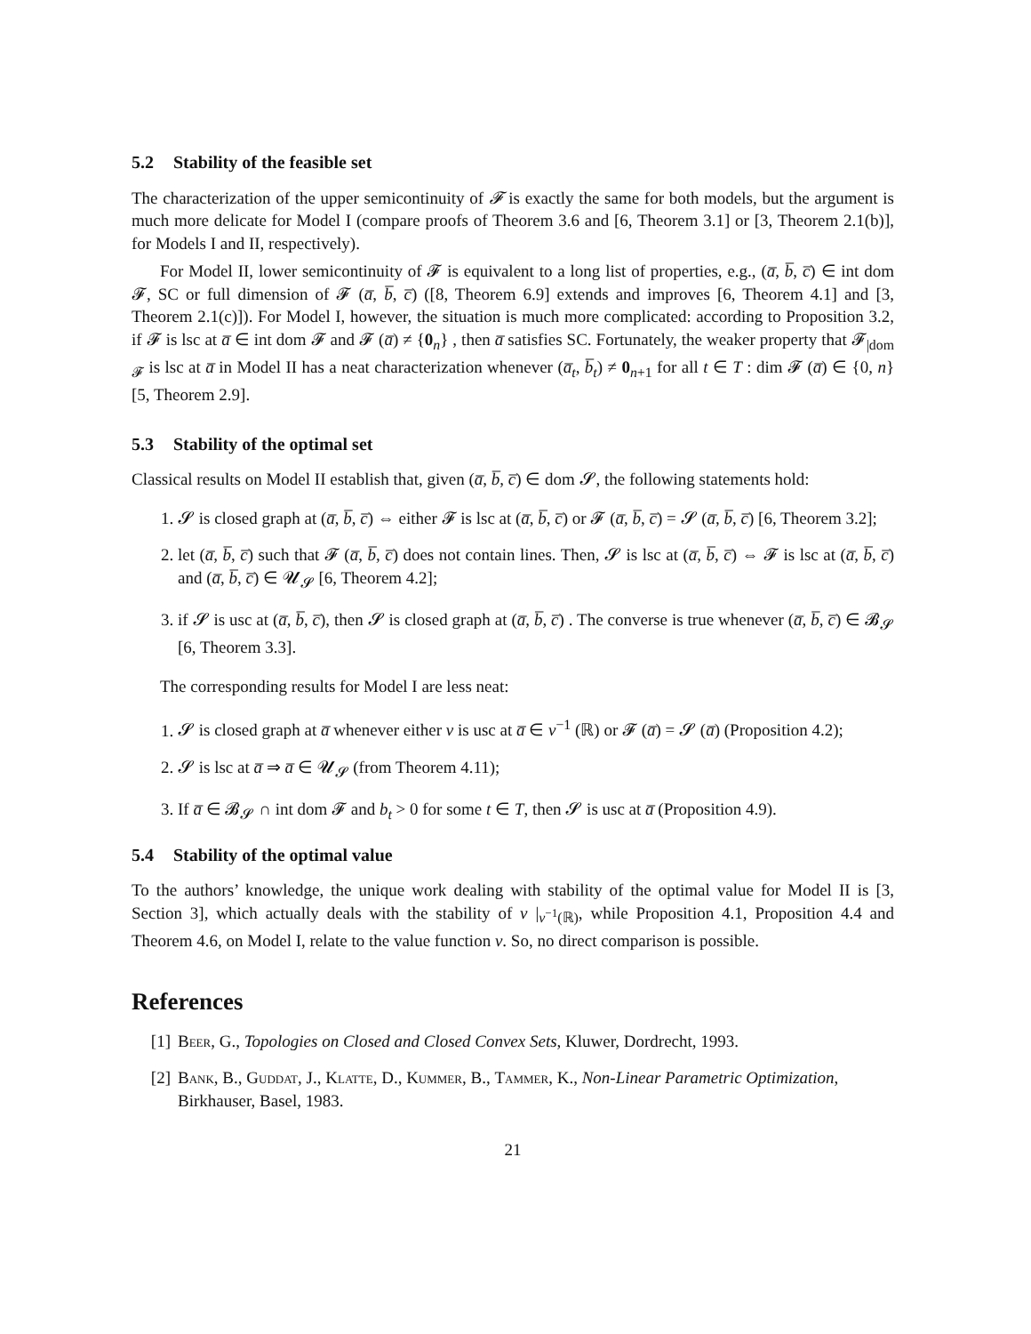5.2 Stability of the feasible set
The characterization of the upper semicontinuity of 𝓕 is exactly the same for both models, but the argument is much more delicate for Model I (compare proofs of Theorem 3.6 and [6, Theorem 3.1] or [3, Theorem 2.1(b)], for Models I and II, respectively).
For Model II, lower semicontinuity of 𝓕 is equivalent to a long list of properties, e.g., (a̅, b̅, c̅) ∈ int dom 𝓕, SC or full dimension of 𝓕 (a̅, b̅, c̅) ([8, Theorem 6.9] extends and improves [6, Theorem 4.1] and [3, Theorem 2.1(c)]). For Model I, however, the situation is much more complicated: according to Proposition 3.2, if 𝓕 is lsc at a̅ ∈ int dom 𝓕 and 𝓕 (a̅) ≠ {0<sub>n</sub>} , then a̅ satisfies SC. Fortunately, the weaker property that 𝓕<sub>|dom 𝓕</sub> is lsc at a̅ in Model II has a neat characterization whenever (a̅<sub>t</sub>, b̅<sub>t</sub>) ≠ 0<sub>n+1</sub> for all t ∈ T : dim 𝓕 (a̅) ∈ {0, n} [5, Theorem 2.9].
5.3 Stability of the optimal set
Classical results on Model II establish that, given (a̅, b̅, c̅) ∈ dom 𝓢, the following statements hold:
1. 𝓢 is closed graph at (a̅, b̅, c̅) ⇔ either 𝓕 is lsc at (a̅, b̅, c̅) or 𝓕 (a̅, b̅, c̅) = 𝓢 (a̅, b̅, c̅) [6, Theorem 3.2];
2. let (a̅, b̅, c̅) such that 𝓕 (a̅, b̅, c̅) does not contain lines. Then, 𝓢 is lsc at (a̅, b̅, c̅) ⇔ 𝓕 is lsc at (a̅, b̅, c̅) and (a̅, b̅, c̅) ∈ 𝓤<sub>𝓢</sub> [6, Theorem 4.2];
3. if 𝓢 is usc at (a̅, b̅, c̅), then 𝓢 is closed graph at (a̅, b̅, c̅) . The converse is true whenever (a̅, b̅, c̅) ∈ 𝓑<sub>𝓢</sub> [6, Theorem 3.3].
The corresponding results for Model I are less neat:
1. 𝓢 is closed graph at a̅ whenever either v is usc at a̅ ∈ v<sup>−1</sup> (ℝ) or 𝓕 (a̅) = 𝓢 (a̅) (Proposition 4.2);
2. 𝓢 is lsc at a̅ ⇒ a̅ ∈ 𝓤<sub>𝓢</sub> (from Theorem 4.11);
3. If a̅ ∈ 𝓑<sub>𝓢</sub> ∩ int dom 𝓕 and b<sub>t</sub> > 0 for some t ∈ T, then 𝓢 is usc at a̅ (Proposition 4.9).
5.4 Stability of the optimal value
To the authors’ knowledge, the unique work dealing with stability of the optimal value for Model II is [3, Section 3], which actually deals with the stability of v |<sub>v<sup>−1</sup>(ℝ)</sub>, while Proposition 4.1, Proposition 4.4 and Theorem 4.6, on Model I, relate to the value function v. So, no direct comparison is possible.
References
[1] Beer, G., Topologies on Closed and Closed Convex Sets, Kluwer, Dordrecht, 1993.
[2] Bank, B., Guddat, J., Klatte, D., Kummer, B., Tammer, K., Non-Linear Parametric Optimization, Birkhauser, Basel, 1983.
21